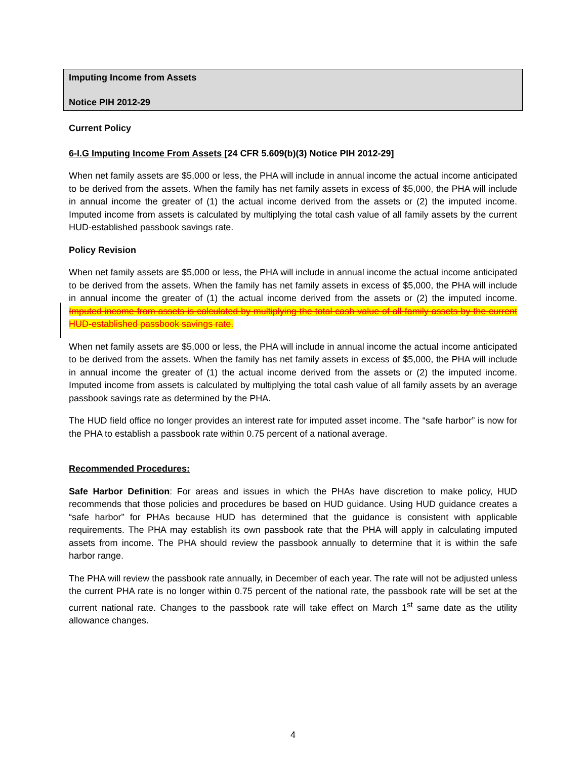Imputing Income from Assets
Notice PIH 2012-29
Current Policy
6-I.G Imputing Income From Assets [24 CFR 5.609(b)(3) Notice PIH 2012-29]
When net family assets are $5,000 or less, the PHA will include in annual income the actual income anticipated to be derived from the assets. When the family has net family assets in excess of $5,000, the PHA will include in annual income the greater of (1) the actual income derived from the assets or (2) the imputed income. Imputed income from assets is calculated by multiplying the total cash value of all family assets by the current HUD-established passbook savings rate.
Policy Revision
When net family assets are $5,000 or less, the PHA will include in annual income the actual income anticipated to be derived from the assets. When the family has net family assets in excess of $5,000, the PHA will include in annual income the greater of (1) the actual income derived from the assets or (2) the imputed income. Imputed income from assets is calculated by multiplying the total cash value of all family assets by the current HUD-established passbook savings rate.
When net family assets are $5,000 or less, the PHA will include in annual income the actual income anticipated to be derived from the assets. When the family has net family assets in excess of $5,000, the PHA will include in annual income the greater of (1) the actual income derived from the assets or (2) the imputed income. Imputed income from assets is calculated by multiplying the total cash value of all family assets by an average passbook savings rate as determined by the PHA.
The HUD field office no longer provides an interest rate for imputed asset income. The “safe harbor” is now for the PHA to establish a passbook rate within 0.75 percent of a national average.
Recommended Procedures:
Safe Harbor Definition: For areas and issues in which the PHAs have discretion to make policy, HUD recommends that those policies and procedures be based on HUD guidance. Using HUD guidance creates a “safe harbor” for PHAs because HUD has determined that the guidance is consistent with applicable requirements. The PHA may establish its own passbook rate that the PHA will apply in calculating imputed assets from income. The PHA should review the passbook annually to determine that it is within the safe harbor range.
The PHA will review the passbook rate annually, in December of each year. The rate will not be adjusted unless the current PHA rate is no longer within 0.75 percent of the national rate, the passbook rate will be set at the current national rate. Changes to the passbook rate will take effect on March 1<sup>st</sup> same date as the utility allowance changes.
4